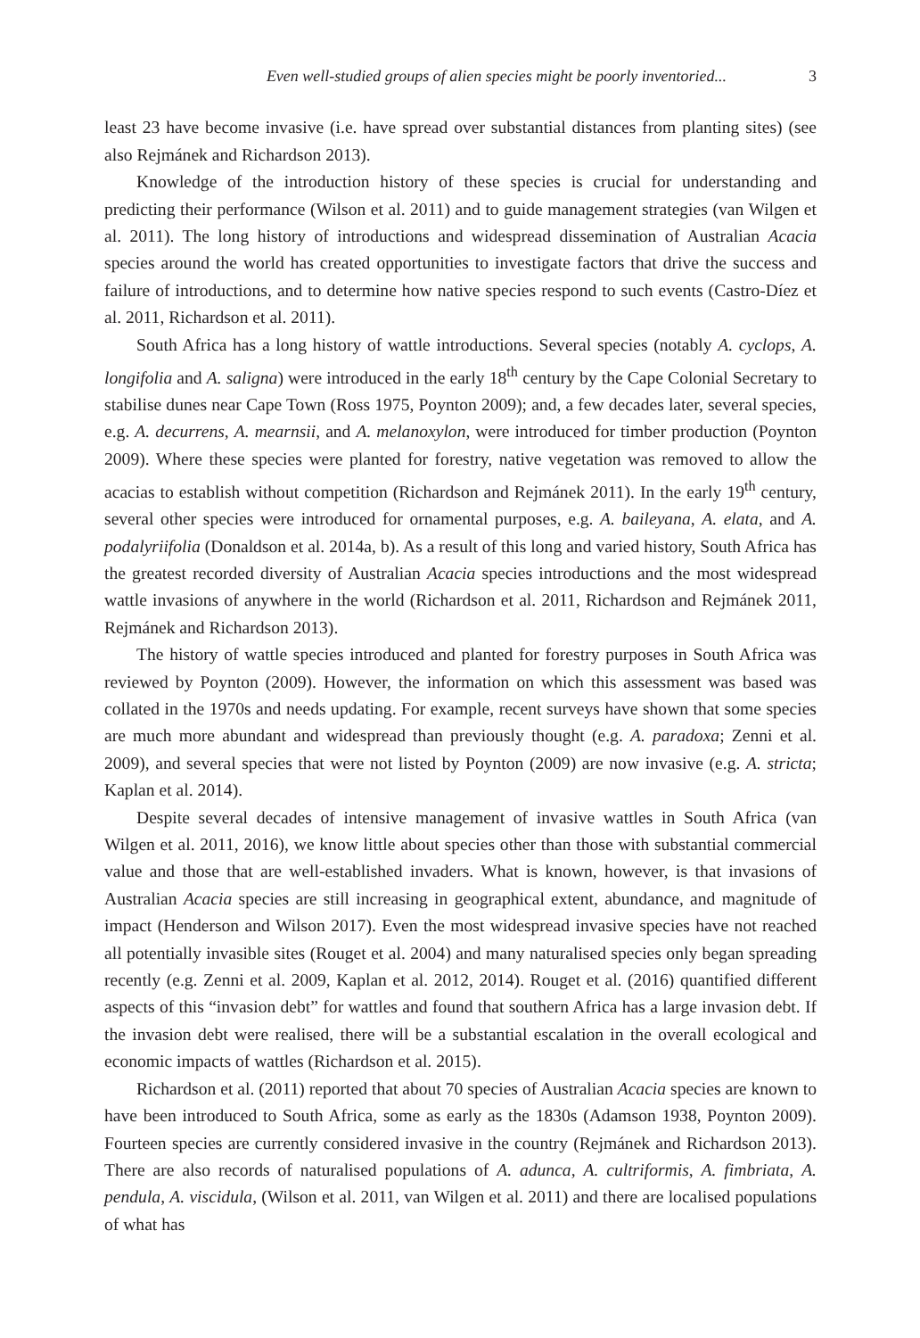Even well-studied groups of alien species might be poorly inventoried... 3
least 23 have become invasive (i.e. have spread over substantial distances from planting sites) (see also Rejmánek and Richardson 2013).
Knowledge of the introduction history of these species is crucial for understanding and predicting their performance (Wilson et al. 2011) and to guide management strategies (van Wilgen et al. 2011). The long history of introductions and widespread dissemination of Australian Acacia species around the world has created opportunities to investigate factors that drive the success and failure of introductions, and to determine how native species respond to such events (Castro-Díez et al. 2011, Richardson et al. 2011).
South Africa has a long history of wattle introductions. Several species (notably A. cyclops, A. longifolia and A. saligna) were introduced in the early 18<sup>th</sup> century by the Cape Colonial Secretary to stabilise dunes near Cape Town (Ross 1975, Poynton 2009); and, a few decades later, several species, e.g. A. decurrens, A. mearnsii, and A. melanoxylon, were introduced for timber production (Poynton 2009). Where these species were planted for forestry, native vegetation was removed to allow the acacias to establish without competition (Richardson and Rejmánek 2011). In the early 19<sup>th</sup> century, several other species were introduced for ornamental purposes, e.g. A. baileyana, A. elata, and A. podalyriifolia (Donaldson et al. 2014a, b). As a result of this long and varied history, South Africa has the greatest recorded diversity of Australian Acacia species introductions and the most widespread wattle invasions of anywhere in the world (Richardson et al. 2011, Richardson and Rejmánek 2011, Rejmánek and Richardson 2013).
The history of wattle species introduced and planted for forestry purposes in South Africa was reviewed by Poynton (2009). However, the information on which this assessment was based was collated in the 1970s and needs updating. For example, recent surveys have shown that some species are much more abundant and widespread than previously thought (e.g. A. paradoxa; Zenni et al. 2009), and several species that were not listed by Poynton (2009) are now invasive (e.g. A. stricta; Kaplan et al. 2014).
Despite several decades of intensive management of invasive wattles in South Africa (van Wilgen et al. 2011, 2016), we know little about species other than those with substantial commercial value and those that are well-established invaders. What is known, however, is that invasions of Australian Acacia species are still increasing in geographical extent, abundance, and magnitude of impact (Henderson and Wilson 2017). Even the most widespread invasive species have not reached all potentially invasible sites (Rouget et al. 2004) and many naturalised species only began spreading recently (e.g. Zenni et al. 2009, Kaplan et al. 2012, 2014). Rouget et al. (2016) quantified different aspects of this “invasion debt” for wattles and found that southern Africa has a large invasion debt. If the invasion debt were realised, there will be a substantial escalation in the overall ecological and economic impacts of wattles (Richardson et al. 2015).
Richardson et al. (2011) reported that about 70 species of Australian Acacia species are known to have been introduced to South Africa, some as early as the 1830s (Adamson 1938, Poynton 2009). Fourteen species are currently considered invasive in the country (Rejmánek and Richardson 2013). There are also records of naturalised populations of A. adunca, A. cultriformis, A. fimbriata, A. pendula, A. viscidula, (Wilson et al. 2011, van Wilgen et al. 2011) and there are localised populations of what has